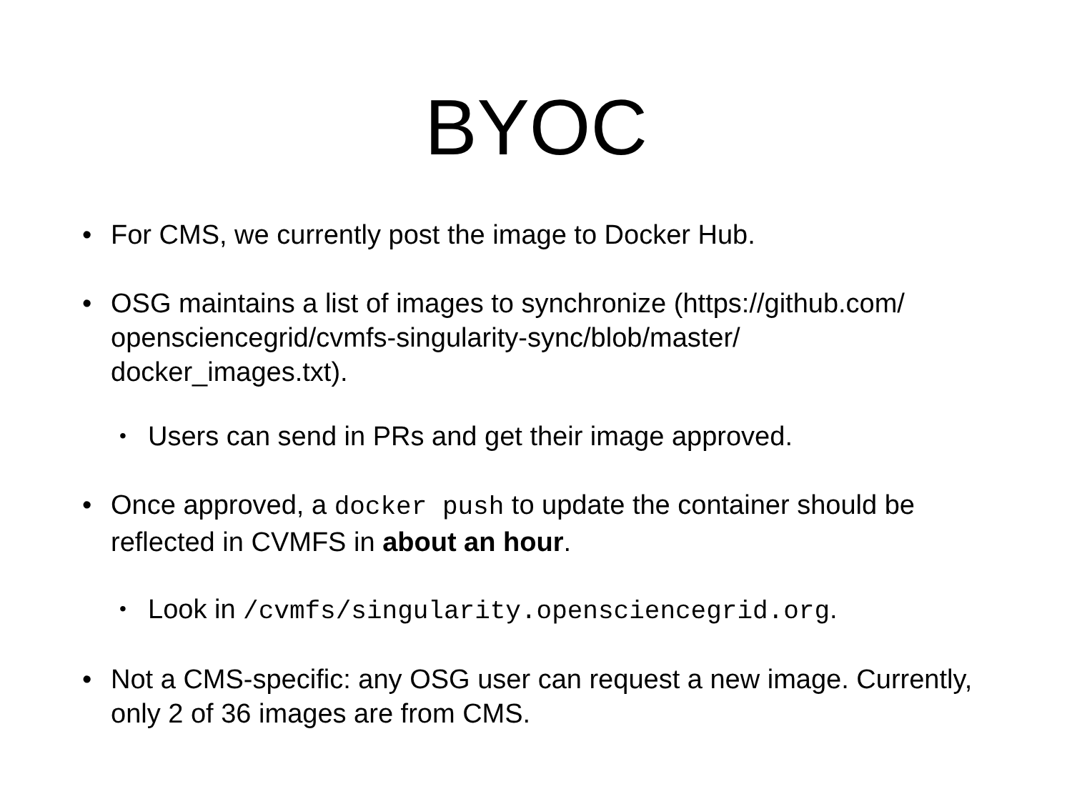BYOC
• For CMS, we currently post the image to Docker Hub.
• OSG maintains a list of images to synchronize (https://github.com/ opensciencegrid/cvmfs-singularity-sync/blob/master/ docker_images.txt).
• Users can send in PRs and get their image approved.
• Once approved, a docker push to update the container should be reflected in CVMFS in about an hour.
• Look in /cvmfs/singularity.opensciencegrid.org.
• Not a CMS-specific: any OSG user can request a new image. Currently, only 2 of 36 images are from CMS.